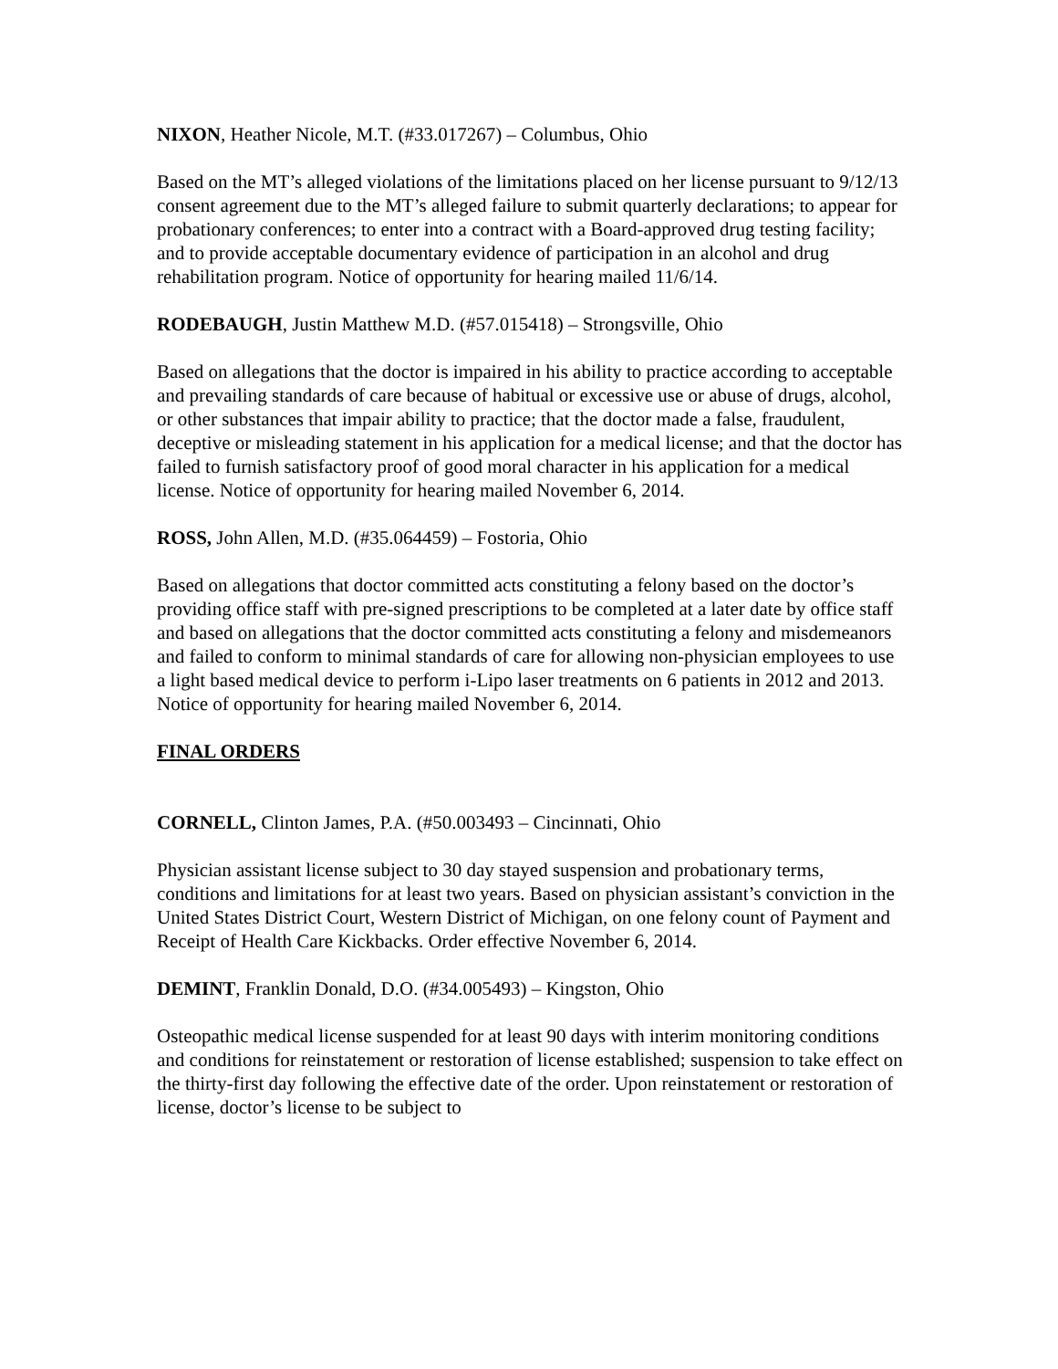NIXON, Heather Nicole, M.T. (#33.017267) – Columbus, Ohio
Based on the MT’s alleged violations of the limitations placed on her license pursuant to 9/12/13 consent agreement due to the MT’s alleged failure to submit quarterly declarations; to appear for probationary conferences; to enter into a contract with a Board-approved drug testing facility; and to provide acceptable documentary evidence of participation in an alcohol and drug rehabilitation program. Notice of opportunity for hearing mailed 11/6/14.
RODEBAUGH, Justin Matthew M.D. (#57.015418) – Strongsville, Ohio
Based on allegations that the doctor is impaired in his ability to practice according to acceptable and prevailing standards of care because of habitual or excessive use or abuse of drugs, alcohol, or other substances that impair ability to practice; that the doctor made a false, fraudulent, deceptive or misleading statement in his application for a medical license; and that the doctor has failed to furnish satisfactory proof of good moral character in his application for a medical license. Notice of opportunity for hearing mailed November 6, 2014.
ROSS, John Allen, M.D. (#35.064459) – Fostoria, Ohio
Based on allegations that doctor committed acts constituting a felony based on the doctor’s providing office staff with pre-signed prescriptions to be completed at a later date by office staff and based on allegations that the doctor committed acts constituting a felony and misdemeanors and failed to conform to minimal standards of care for allowing non-physician employees to use a light based medical device to perform i-Lipo laser treatments on 6 patients in 2012 and 2013. Notice of opportunity for hearing mailed November 6, 2014.
FINAL ORDERS
CORNELL, Clinton James, P.A. (#50.003493 – Cincinnati, Ohio
Physician assistant license subject to 30 day stayed suspension and probationary terms, conditions and limitations for at least two years. Based on physician assistant’s conviction in the United States District Court, Western District of Michigan, on one felony count of Payment and Receipt of Health Care Kickbacks. Order effective November 6, 2014.
DEMINT, Franklin Donald, D.O. (#34.005493) – Kingston, Ohio
Osteopathic medical license suspended for at least 90 days with interim monitoring conditions and conditions for reinstatement or restoration of license established; suspension to take effect on the thirty-first day following the effective date of the order. Upon reinstatement or restoration of license, doctor’s license to be subject to